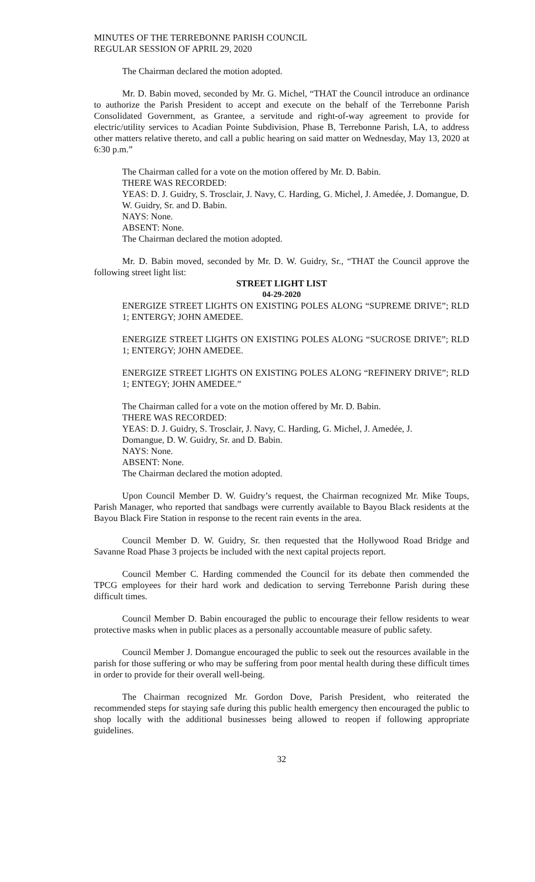MINUTES OF THE TERREBONNE PARISH COUNCIL
REGULAR SESSION OF APRIL 29, 2020
The Chairman declared the motion adopted.
Mr. D. Babin moved, seconded by Mr. G. Michel, “THAT the Council introduce an ordinance to authorize the Parish President to accept and execute on the behalf of the Terrebonne Parish Consolidated Government, as Grantee, a servitude and right-of-way agreement to provide for electric/utility services to Acadian Pointe Subdivision, Phase B, Terrebonne Parish, LA, to address other matters relative thereto, and call a public hearing on said matter on Wednesday, May 13, 2020 at 6:30 p.m.”
The Chairman called for a vote on the motion offered by Mr. D. Babin.
THERE WAS RECORDED:
YEAS: D. J. Guidry, S. Trosclair, J. Navy, C. Harding, G. Michel, J. Amedée, J. Domangue, D. W. Guidry, Sr. and D. Babin.
NAYS: None.
ABSENT: None.
The Chairman declared the motion adopted.
Mr. D. Babin moved, seconded by Mr. D. W. Guidry, Sr., “THAT the Council approve the following street light list:
STREET LIGHT LIST
04-29-2020
ENERGIZE STREET LIGHTS ON EXISTING POLES ALONG “SUPREME DRIVE”; RLD 1; ENTERGY; JOHN AMEDEE.
ENERGIZE STREET LIGHTS ON EXISTING POLES ALONG “SUCROSE DRIVE”; RLD 1; ENTERGY; JOHN AMEDEE.
ENERGIZE STREET LIGHTS ON EXISTING POLES ALONG “REFINERY DRIVE”; RLD 1; ENTEGY; JOHN AMEDEE.”
The Chairman called for a vote on the motion offered by Mr. D. Babin.
THERE WAS RECORDED:
YEAS: D. J. Guidry, S. Trosclair, J. Navy, C. Harding, G. Michel, J. Amedée, J.
Domangue, D. W. Guidry, Sr. and D. Babin.
NAYS: None.
ABSENT: None.
The Chairman declared the motion adopted.
Upon Council Member D. W. Guidry’s request, the Chairman recognized Mr. Mike Toups, Parish Manager, who reported that sandbags were currently available to Bayou Black residents at the Bayou Black Fire Station in response to the recent rain events in the area.
Council Member D. W. Guidry, Sr. then requested that the Hollywood Road Bridge and Savanne Road Phase 3 projects be included with the next capital projects report.
Council Member C. Harding commended the Council for its debate then commended the TPCG employees for their hard work and dedication to serving Terrebonne Parish during these difficult times.
Council Member D. Babin encouraged the public to encourage their fellow residents to wear protective masks when in public places as a personally accountable measure of public safety.
Council Member J. Domangue encouraged the public to seek out the resources available in the parish for those suffering or who may be suffering from poor mental health during these difficult times in order to provide for their overall well-being.
The Chairman recognized Mr. Gordon Dove, Parish President, who reiterated the recommended steps for staying safe during this public health emergency then encouraged the public to shop locally with the additional businesses being allowed to reopen if following appropriate guidelines.
32